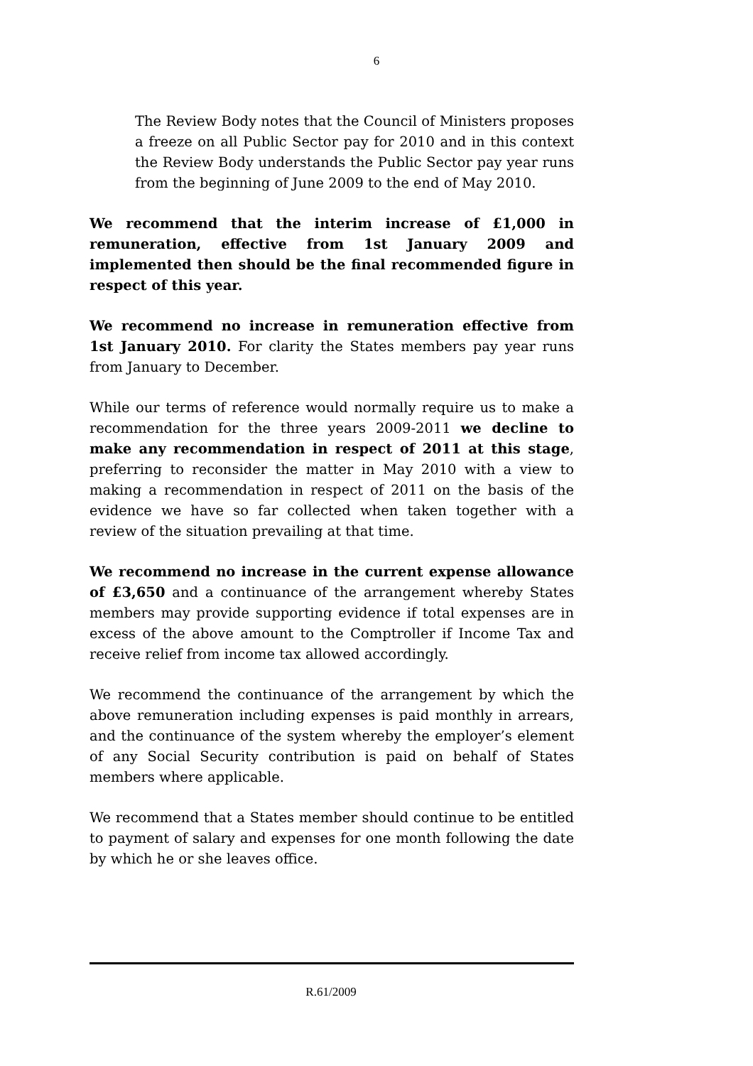6
The Review Body notes that the Council of Ministers proposes a freeze on all Public Sector pay for 2010 and in this context the Review Body understands the Public Sector pay year runs from the beginning of June 2009 to the end of May 2010.
We recommend that the interim increase of £1,000 in remuneration, effective from 1st January 2009 and implemented then should be the final recommended figure in respect of this year.
We recommend no increase in remuneration effective from 1st January 2010. For clarity the States members pay year runs from January to December.
While our terms of reference would normally require us to make a recommendation for the three years 2009-2011 we decline to make any recommendation in respect of 2011 at this stage, preferring to reconsider the matter in May 2010 with a view to making a recommendation in respect of 2011 on the basis of the evidence we have so far collected when taken together with a review of the situation prevailing at that time.
We recommend no increase in the current expense allowance of £3,650 and a continuance of the arrangement whereby States members may provide supporting evidence if total expenses are in excess of the above amount to the Comptroller if Income Tax and receive relief from income tax allowed accordingly.
We recommend the continuance of the arrangement by which the above remuneration including expenses is paid monthly in arrears, and the continuance of the system whereby the employer’s element of any Social Security contribution is paid on behalf of States members where applicable.
We recommend that a States member should continue to be entitled to payment of salary and expenses for one month following the date by which he or she leaves office.
R.61/2009